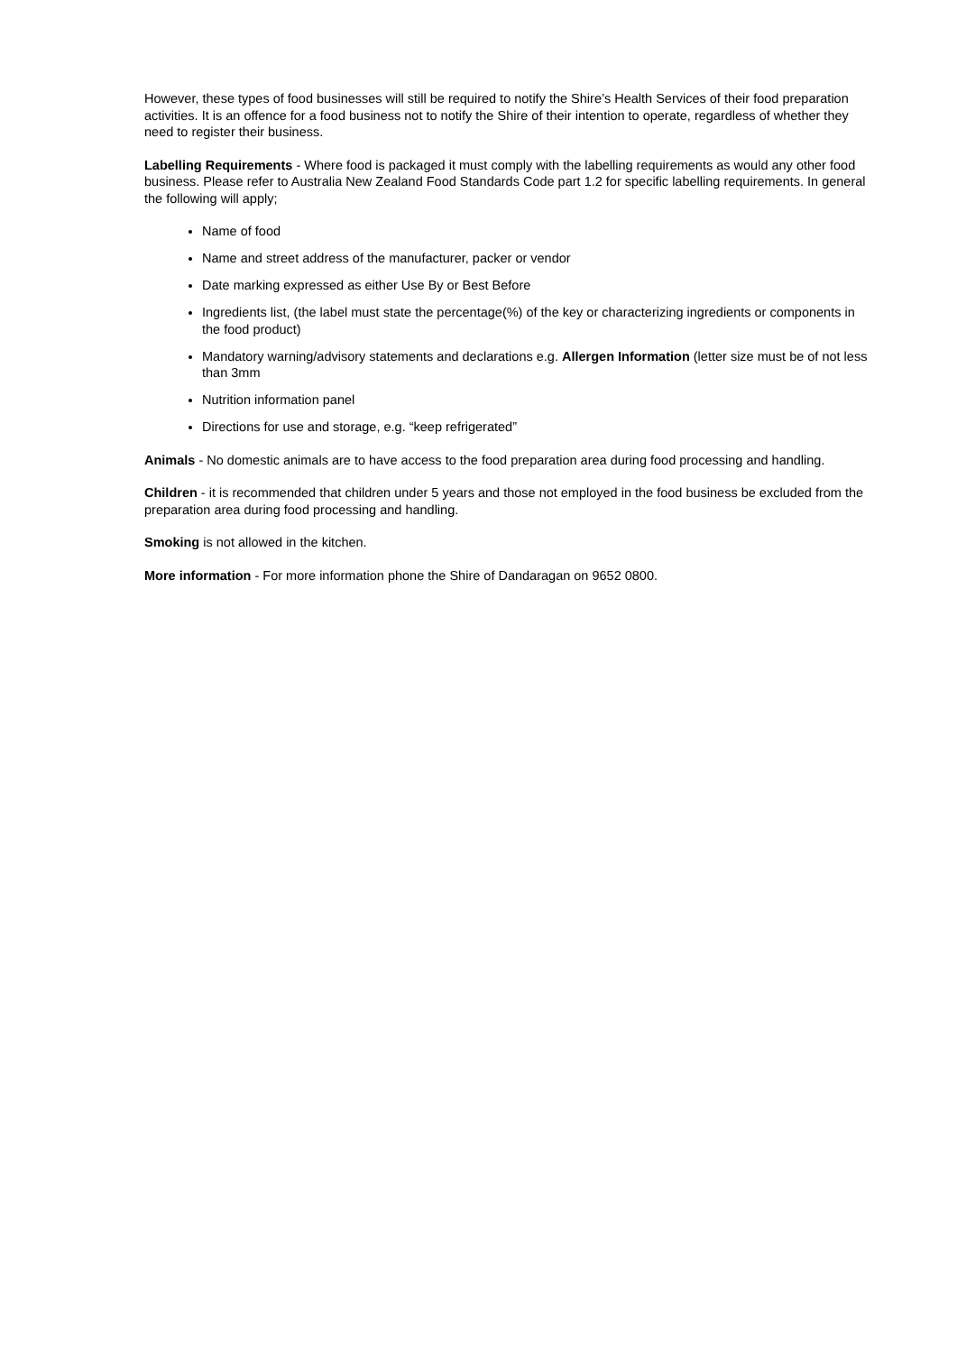However, these types of food businesses will still be required to notify the Shire’s Health Services of their food preparation activities. It is an offence for a food business not to notify the Shire of their intention to operate, regardless of whether they need to register their business.
Labelling Requirements - Where food is packaged it must comply with the labelling requirements as would any other food business. Please refer to Australia New Zealand Food Standards Code part 1.2 for specific labelling requirements. In general the following will apply;
Name of food
Name and street address of the manufacturer, packer or vendor
Date marking expressed as either Use By or Best Before
Ingredients list, (the label must state the percentage(%) of the key or characterizing ingredients or components in the food product)
Mandatory warning/advisory statements and declarations e.g. Allergen Information (letter size must be of not less than 3mm
Nutrition information panel
Directions for use and storage, e.g. “keep refrigerated”
Animals - No domestic animals are to have access to the food preparation area during food processing and handling.
Children - it is recommended that children under 5 years and those not employed in the food business be excluded from the preparation area during food processing and handling.
Smoking is not allowed in the kitchen.
More information - For more information phone the Shire of Dandaragan on 9652 0800.